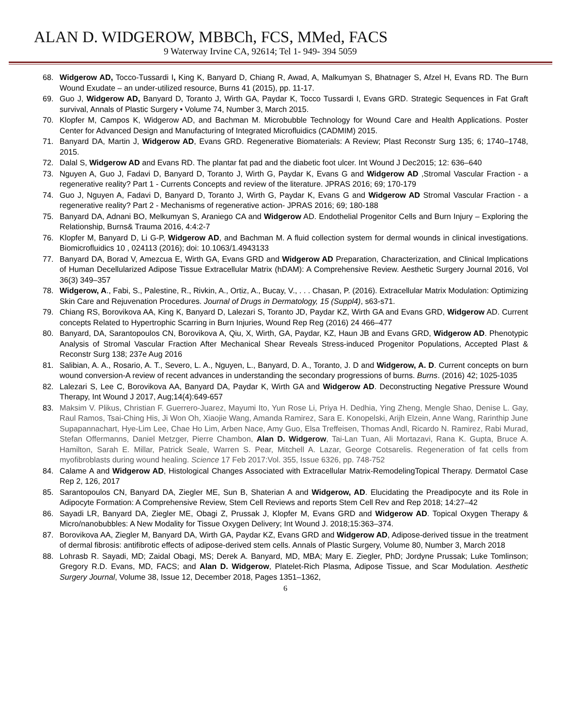ALAN D. WIDGEROW, MBBCh, FCS, MMed, FACS
9 Waterway Irvine CA, 92614; Tel 1- 949- 394 5059
68. Widgerow AD, Tocco-Tussardi I, King K, Banyard D, Chiang R, Awad, A, Malkumyan S, Bhatnager S, Afzel H, Evans RD. The Burn Wound Exudate – an under-utilized resource, Burns 41 (2015), pp. 11-17.
69. Guo J, Widgerow AD, Banyard D, Toranto J, Wirth GA, Paydar K, Tocco Tussardi I, Evans GRD. Strategic Sequences in Fat Graft survival, Annals of Plastic Surgery • Volume 74, Number 3, March 2015.
70. Klopfer M, Campos K, Widgerow AD, and Bachman M. Microbubble Technology for Wound Care and Health Applications. Poster Center for Advanced Design and Manufacturing of Integrated Microfluidics (CADMIM) 2015.
71. Banyard DA, Martin J, Widgerow AD, Evans GRD. Regenerative Biomaterials: A Review; Plast Reconstr Surg 135; 6; 1740–1748, 2015.
72. Dalal S, Widgerow AD and Evans RD. The plantar fat pad and the diabetic foot ulcer. Int Wound J Dec2015; 12: 636–640
73. Nguyen A, Guo J, Fadavi D, Banyard D, Toranto J, Wirth G, Paydar K, Evans G and Widgerow AD ,Stromal Vascular Fraction - a regenerative reality? Part 1 - Currents Concepts and review of the literature. JPRAS 2016; 69; 170-179
74. Guo J, Nguyen A, Fadavi D, Banyard D, Toranto J, Wirth G, Paydar K, Evans G and Widgerow AD Stromal Vascular Fraction - a regenerative reality? Part 2 - Mechanisms of regenerative action- JPRAS 2016; 69; 180-188
75. Banyard DA, Adnani BO, Melkumyan S, Araniego CA and Widgerow AD. Endothelial Progenitor Cells and Burn Injury – Exploring the Relationship, Burns& Trauma 2016, 4:4:2-7
76. Klopfer M, Banyard D, Li G-P, Widgerow AD, and Bachman M. A fluid collection system for dermal wounds in clinical investigations. Biomicrofluidics 10 , 024113 (2016); doi: 10.1063/1.4943133
77. Banyard DA, Borad V, Amezcua E, Wirth GA, Evans GRD and Widgerow AD Preparation, Characterization, and Clinical Implications of Human Decellularized Adipose Tissue Extracellular Matrix (hDAM): A Comprehensive Review. Aesthetic Surgery Journal 2016, Vol 36(3) 349–357
78. Widgerow, A., Fabi, S., Palestine, R., Rivkin, A., Ortiz, A., Bucay, V., . . . Chasan, P. (2016). Extracellular Matrix Modulation: Optimizing Skin Care and Rejuvenation Procedures. Journal of Drugs in Dermatology, 15 (Suppl4), s63-s71.
79. Chiang RS, Borovikova AA, King K, Banyard D, Lalezari S, Toranto JD, Paydar KZ, Wirth GA and Evans GRD, Widgerow AD. Current concepts Related to Hypertrophic Scarring in Burn Injuries, Wound Rep Reg (2016) 24 466–477
80. Banyard, DA, Sarantopoulos CN, Borovikova A, Qiu, X, Wirth, GA, Paydar, KZ, Haun JB and Evans GRD, Widgerow AD. Phenotypic Analysis of Stromal Vascular Fraction After Mechanical Shear Reveals Stress-induced Progenitor Populations, Accepted Plast & Reconstr Surg 138; 237e Aug 2016
81. Salibian, A. A., Rosario, A. T., Severo, L. A., Nguyen, L., Banyard, D. A., Toranto, J. D and Widgerow, A. D. Current concepts on burn wound conversion-A review of recent advances in understanding the secondary progressions of burns. Burns. (2016) 42; 1025-1035
82. Lalezari S, Lee C, Borovikova AA, Banyard DA, Paydar K, Wirth GA and Widgerow AD. Deconstructing Negative Pressure Wound Therapy, Int Wound J 2017, Aug;14(4):649-657
83. Maksim V. Plikus, Christian F. Guerrero-Juarez, Mayumi Ito, Yun Rose Li, Priya H. Dedhia, Ying Zheng, Mengle Shao, Denise L. Gay, Raul Ramos, Tsai-Ching His, Ji Won Oh, Xiaojie Wang, Amanda Ramirez, Sara E. Konopelski, Arijh Elzein, Anne Wang, Rarinthip June Supapannachart, Hye-Lim Lee, Chae Ho Lim, Arben Nace, Amy Guo, Elsa Treffeisen, Thomas Andl, Ricardo N. Ramirez, Rabi Murad, Stefan Offermanns, Daniel Metzger, Pierre Chambon, Alan D. Widgerow, Tai-Lan Tuan, Ali Mortazavi, Rana K. Gupta, Bruce A. Hamilton, Sarah E. Millar, Patrick Seale, Warren S. Pear, Mitchell A. Lazar, George Cotsarelis. Regeneration of fat cells from myofibroblasts during wound healing. Science 17 Feb 2017:Vol. 355, Issue 6326, pp. 748-752
84. Calame A and Widgerow AD, Histological Changes Associated with Extracellular Matrix-RemodelingTopical Therapy. Dermatol Case Rep 2, 126, 2017
85. Sarantopoulos CN, Banyard DA, Ziegler ME, Sun B, Shaterian A and Widgerow, AD. Elucidating the Preadipocyte and its Role in Adipocyte Formation: A Comprehensive Review, Stem Cell Reviews and reports Stem Cell Rev and Rep 2018; 14:27–42
86. Sayadi LR, Banyard DA, Ziegler ME, Obagi Z, Prussak J, Klopfer M, Evans GRD and Widgerow AD. Topical Oxygen Therapy & Micro/nanobubbles: A New Modality for Tissue Oxygen Delivery; Int Wound J. 2018;15:363–374.
87. Borovikova AA, Ziegler M, Banyard DA, Wirth GA, Paydar KZ, Evans GRD and Widgerow AD, Adipose-derived tissue in the treatment of dermal fibrosis: antifibrotic effects of adipose-derived stem cells. Annals of Plastic Surgery, Volume 80, Number 3, March 2018
88. Lohrasb R. Sayadi, MD; Zaidal Obagi, MS; Derek A. Banyard, MD, MBA; Mary E. Ziegler, PhD; Jordyne Prussak; Luke Tomlinson; Gregory R.D. Evans, MD, FACS; and Alan D. Widgerow, Platelet-Rich Plasma, Adipose Tissue, and Scar Modulation. Aesthetic Surgery Journal, Volume 38, Issue 12, December 2018, Pages 1351–1362,
6